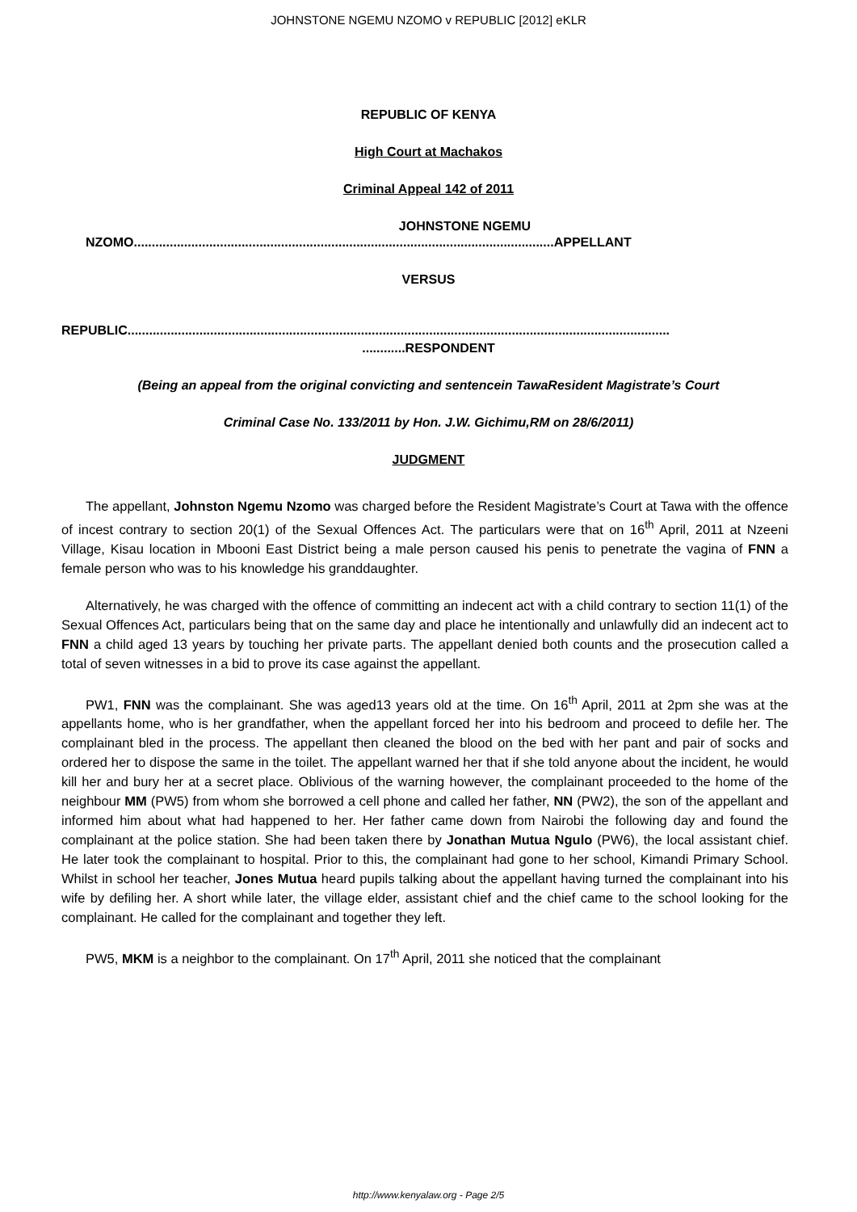JOHNSTONE NGEMU NZOMO v REPUBLIC [2012] eKLR
REPUBLIC OF KENYA
High Court at Machakos
Criminal Appeal 142 of 2011
JOHNSTONE NGEMU
NZOMO.....................................................................................................................APPELLANT
VERSUS
REPUBLIC.......................................................................................................................................................
............RESPONDENT
(Being an appeal from the original convicting and sentencein TawaResident Magistrate’s Court
Criminal Case No. 133/2011 by Hon. J.W. Gichimu,RM on 28/6/2011)
JUDGMENT
The appellant, Johnston Ngemu Nzomo was charged before the Resident Magistrate’s Court at Tawa with the offence of incest contrary to section 20(1) of the Sexual Offences Act. The particulars were that on 16<sup>th</sup> April, 2011 at Nzeeni Village, Kisau location in Mbooni East District being a male person caused his penis to penetrate the vagina of FNN a female person who was to his knowledge his granddaughter.
Alternatively, he was charged with the offence of committing an indecent act with a child contrary to section 11(1) of the Sexual Offences Act, particulars being that on the same day and place he intentionally and unlawfully did an indecent act to FNN a child aged 13 years by touching her private parts. The appellant denied both counts and the prosecution called a total of seven witnesses in a bid to prove its case against the appellant.
PW1, FNN was the complainant. She was aged13 years old at the time. On 16<sup>th</sup> April, 2011 at 2pm she was at the appellants home, who is her grandfather, when the appellant forced her into his bedroom and proceed to defile her. The complainant bled in the process. The appellant then cleaned the blood on the bed with her pant and pair of socks and ordered her to dispose the same in the toilet. The appellant warned her that if she told anyone about the incident, he would kill her and bury her at a secret place. Oblivious of the warning however, the complainant proceeded to the home of the neighbour MM (PW5) from whom she borrowed a cell phone and called her father, NN (PW2), the son of the appellant and informed him about what had happened to her. Her father came down from Nairobi the following day and found the complainant at the police station. She had been taken there by Jonathan Mutua Ngulo (PW6), the local assistant chief. He later took the complainant to hospital. Prior to this, the complainant had gone to her school, Kimandi Primary School. Whilst in school her teacher, Jones Mutua heard pupils talking about the appellant having turned the complainant into his wife by defiling her. A short while later, the village elder, assistant chief and the chief came to the school looking for the complainant. He called for the complainant and together they left.
PW5, MKM is a neighbor to the complainant. On 17<sup>th</sup> April, 2011 she noticed that the complainant
http://www.kenyalaw.org - Page 2/5